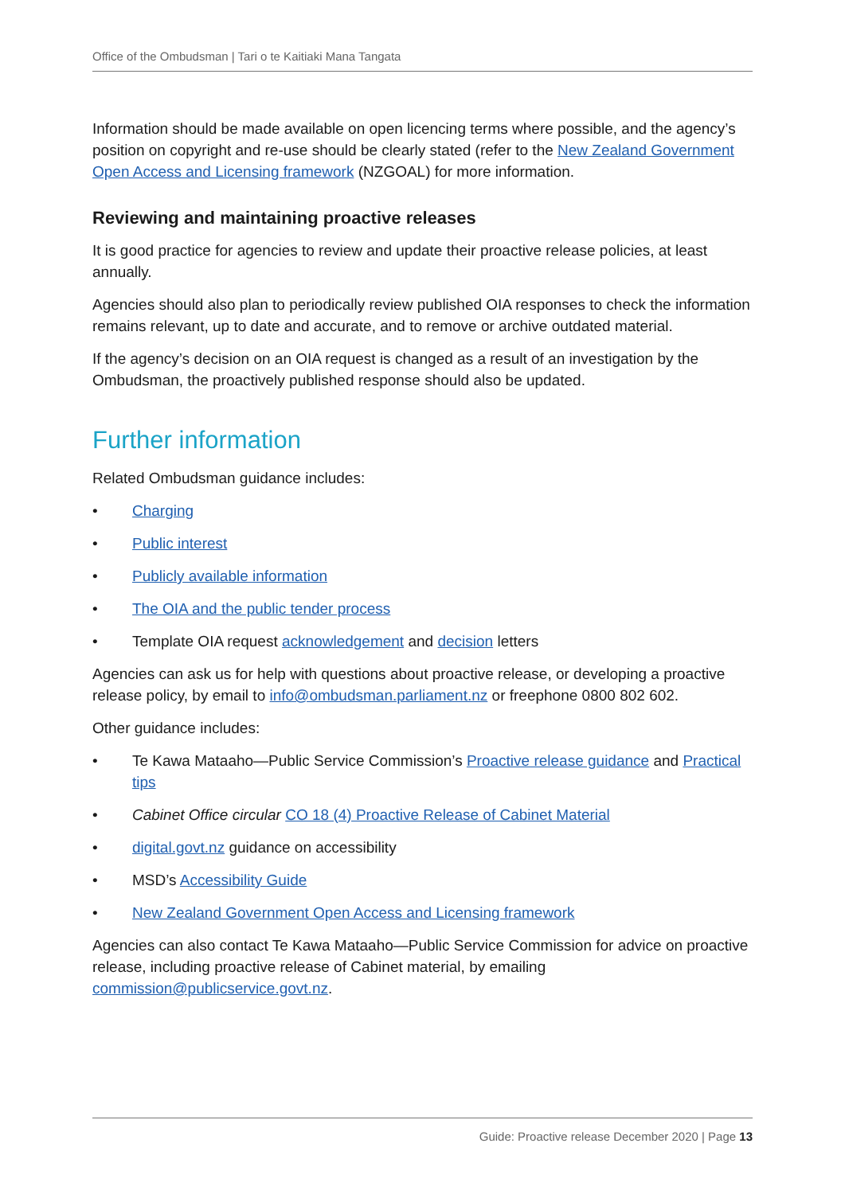Office of the Ombudsman | Tari o te Kaitiaki Mana Tangata
Information should be made available on open licencing terms where possible, and the agency’s position on copyright and re-use should be clearly stated (refer to the New Zealand Government Open Access and Licensing framework (NZGOAL) for more information.
Reviewing and maintaining proactive releases
It is good practice for agencies to review and update their proactive release policies, at least annually.
Agencies should also plan to periodically review published OIA responses to check the information remains relevant, up to date and accurate, and to remove or archive outdated material.
If the agency’s decision on an OIA request is changed as a result of an investigation by the Ombudsman, the proactively published response should also be updated.
Further information
Related Ombudsman guidance includes:
• Charging
• Public interest
• Publicly available information
• The OIA and the public tender process
• Template OIA request acknowledgement and decision letters
Agencies can ask us for help with questions about proactive release, or developing a proactive release policy, by email to info@ombudsman.parliament.nz or freephone 0800 802 602.
Other guidance includes:
• Te Kawa Mataaho—Public Service Commission’s Proactive release guidance and Practical tips
• Cabinet Office circular CO 18 (4) Proactive Release of Cabinet Material
• digital.govt.nz guidance on accessibility
• MSD’s Accessibility Guide
• New Zealand Government Open Access and Licensing framework
Agencies can also contact Te Kawa Mataaho—Public Service Commission for advice on proactive release, including proactive release of Cabinet material, by emailing commission@publicservice.govt.nz.
Guide: Proactive release December 2020 | Page 13